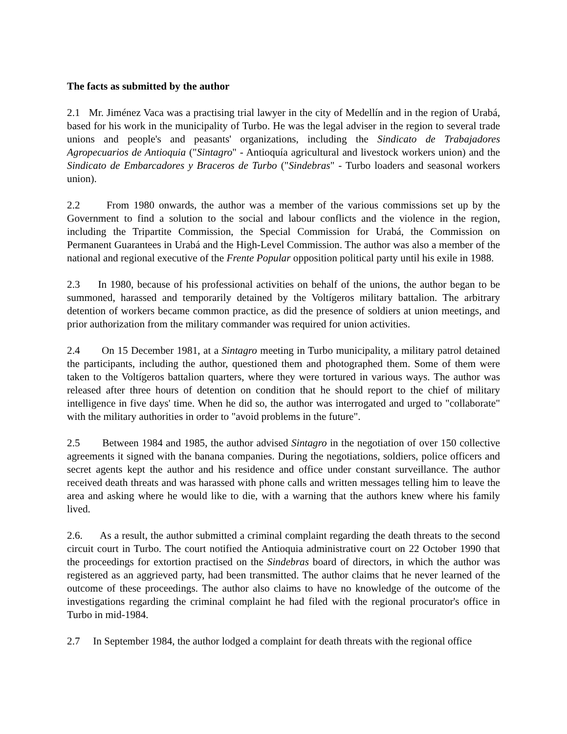The facts as submitted by the author
2.1 Mr. Jiménez Vaca was a practising trial lawyer in the city of Medellín and in the region of Urabá, based for his work in the municipality of Turbo. He was the legal adviser in the region to several trade unions and people's and peasants' organizations, including the Sindicato de Trabajadores Agropecuarios de Antioquia ("Sintagro" - Antioquía agricultural and livestock workers union) and the Sindicato de Embarcadores y Braceros de Turbo ("Sindebras" - Turbo loaders and seasonal workers union).
2.2 From 1980 onwards, the author was a member of the various commissions set up by the Government to find a solution to the social and labour conflicts and the violence in the region, including the Tripartite Commission, the Special Commission for Urabá, the Commission on Permanent Guarantees in Urabá and the High-Level Commission. The author was also a member of the national and regional executive of the Frente Popular opposition political party until his exile in 1988.
2.3 In 1980, because of his professional activities on behalf of the unions, the author began to be summoned, harassed and temporarily detained by the Voltígeros military battalion. The arbitrary detention of workers became common practice, as did the presence of soldiers at union meetings, and prior authorization from the military commander was required for union activities.
2.4 On 15 December 1981, at a Sintagro meeting in Turbo municipality, a military patrol detained the participants, including the author, questioned them and photographed them. Some of them were taken to the Voltígeros battalion quarters, where they were tortured in various ways. The author was released after three hours of detention on condition that he should report to the chief of military intelligence in five days' time. When he did so, the author was interrogated and urged to "collaborate" with the military authorities in order to "avoid problems in the future".
2.5 Between 1984 and 1985, the author advised Sintagro in the negotiation of over 150 collective agreements it signed with the banana companies. During the negotiations, soldiers, police officers and secret agents kept the author and his residence and office under constant surveillance. The author received death threats and was harassed with phone calls and written messages telling him to leave the area and asking where he would like to die, with a warning that the authors knew where his family lived.
2.6. As a result, the author submitted a criminal complaint regarding the death threats to the second circuit court in Turbo. The court notified the Antioquia administrative court on 22 October 1990 that the proceedings for extortion practised on the Sindebras board of directors, in which the author was registered as an aggrieved party, had been transmitted. The author claims that he never learned of the outcome of these proceedings. The author also claims to have no knowledge of the outcome of the investigations regarding the criminal complaint he had filed with the regional procurator's office in Turbo in mid-1984.
2.7 In September 1984, the author lodged a complaint for death threats with the regional office